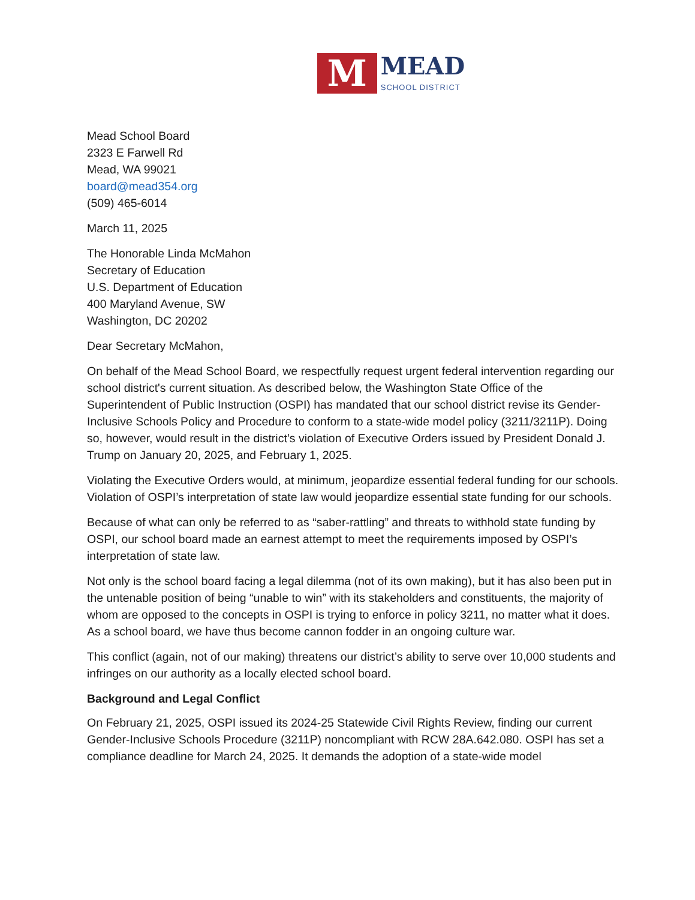M
MEAD
SCHOOL DISTRICT
Mead School Board
2323 E Farwell Rd
Mead, WA 99021
board@mead354.org
(509) 465-6014
March 11, 2025
The Honorable Linda McMahon
Secretary of Education
U.S. Department of Education
400 Maryland Avenue, SW
Washington, DC 20202
Dear Secretary McMahon,
On behalf of the Mead School Board, we respectfully request urgent federal intervention regarding our school district's current situation. As described below, the Washington State Office of the Superintendent of Public Instruction (OSPI) has mandated that our school district revise its Gender-Inclusive Schools Policy and Procedure to conform to a state-wide model policy (3211/3211P). Doing so, however, would result in the district’s violation of Executive Orders issued by President Donald J. Trump on January 20, 2025, and February 1, 2025.
Violating the Executive Orders would, at minimum, jeopardize essential federal funding for our schools. Violation of OSPI’s interpretation of state law would jeopardize essential state funding for our schools.
Because of what can only be referred to as “saber-rattling” and threats to withhold state funding by OSPI, our school board made an earnest attempt to meet the requirements imposed by OSPI’s interpretation of state law.
Not only is the school board facing a legal dilemma (not of its own making), but it has also been put in the untenable position of being “unable to win” with its stakeholders and constituents, the majority of whom are opposed to the concepts in OSPI is trying to enforce in policy 3211, no matter what it does. As a school board, we have thus become cannon fodder in an ongoing culture war.
This conflict (again, not of our making) threatens our district’s ability to serve over 10,000 students and infringes on our authority as a locally elected school board.
Background and Legal Conflict
On February 21, 2025, OSPI issued its 2024-25 Statewide Civil Rights Review, finding our current Gender-Inclusive Schools Procedure (3211P) noncompliant with RCW 28A.642.080. OSPI has set a compliance deadline for March 24, 2025. It demands the adoption of a state-wide model